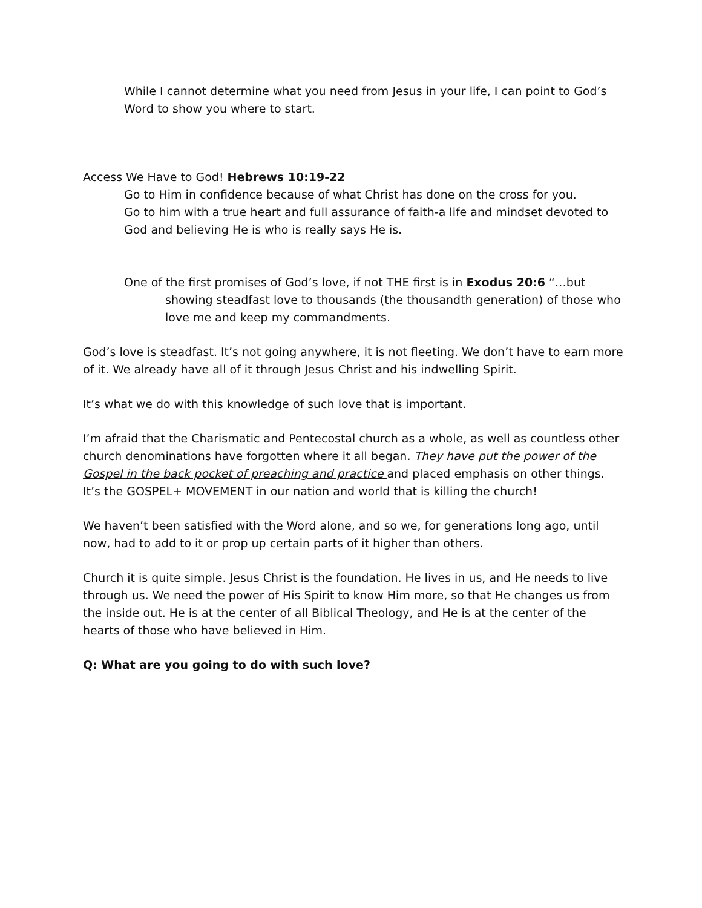While I cannot determine what you need from Jesus in your life, I can point to God’s Word to show you where to start.
Access We Have to God! Hebrews 10:19-22
Go to Him in confidence because of what Christ has done on the cross for you.
Go to him with a true heart and full assurance of faith-a life and mindset devoted to God and believing He is who is really says He is.
One of the first promises of God’s love, if not THE first is in Exodus 20:6 “…but showing steadfast love to thousands (the thousandth generation) of those who love me and keep my commandments.
God’s love is steadfast. It’s not going anywhere, it is not fleeting. We don’t have to earn more of it. We already have all of it through Jesus Christ and his indwelling Spirit.
It’s what we do with this knowledge of such love that is important.
I’m afraid that the Charismatic and Pentecostal church as a whole, as well as countless other church denominations have forgotten where it all began. They have put the power of the Gospel in the back pocket of preaching and practice and placed emphasis on other things. It’s the GOSPEL+ MOVEMENT in our nation and world that is killing the church!
We haven’t been satisfied with the Word alone, and so we, for generations long ago, until now, had to add to it or prop up certain parts of it higher than others.
Church it is quite simple. Jesus Christ is the foundation. He lives in us, and He needs to live through us. We need the power of His Spirit to know Him more, so that He changes us from the inside out. He is at the center of all Biblical Theology, and He is at the center of the hearts of those who have believed in Him.
Q: What are you going to do with such love?